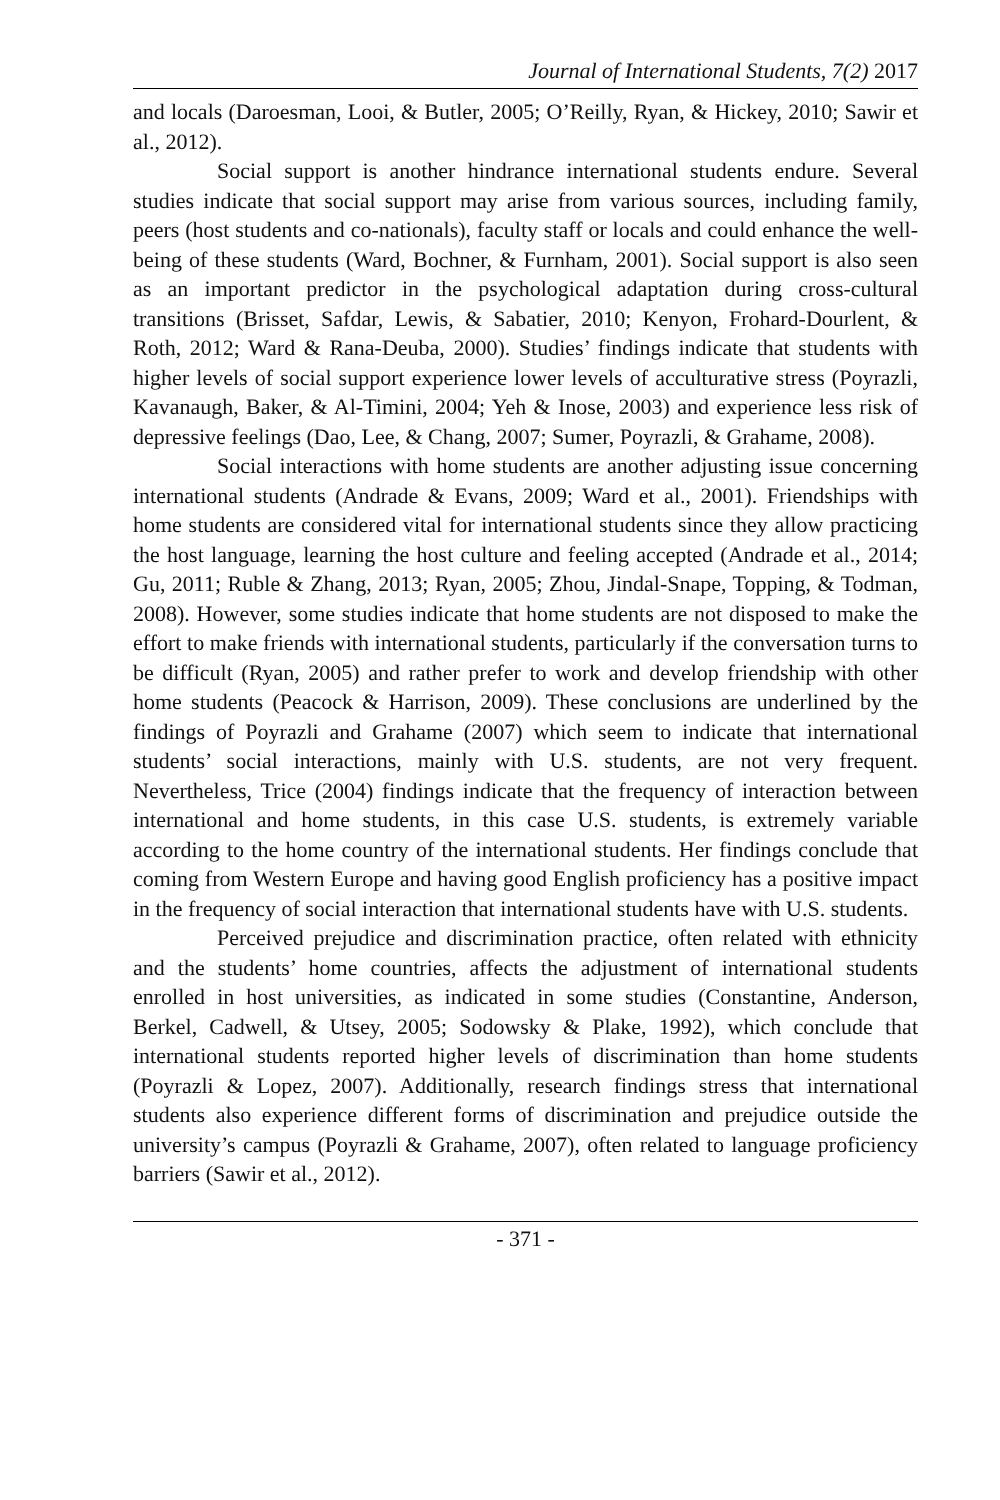Journal of International Students, 7(2) 2017
and locals (Daroesman, Looi, & Butler, 2005; O’Reilly, Ryan, & Hickey, 2010; Sawir et al., 2012).
Social support is another hindrance international students endure. Several studies indicate that social support may arise from various sources, including family, peers (host students and co-nationals), faculty staff or locals and could enhance the well-being of these students (Ward, Bochner, & Furnham, 2001). Social support is also seen as an important predictor in the psychological adaptation during cross-cultural transitions (Brisset, Safdar, Lewis, & Sabatier, 2010; Kenyon, Frohard-Dourlent, & Roth, 2012; Ward & Rana-Deuba, 2000). Studies’ findings indicate that students with higher levels of social support experience lower levels of acculturative stress (Poyrazli, Kavanaugh, Baker, & Al-Timini, 2004; Yeh & Inose, 2003) and experience less risk of depressive feelings (Dao, Lee, & Chang, 2007; Sumer, Poyrazli, & Grahame, 2008).
Social interactions with home students are another adjusting issue concerning international students (Andrade & Evans, 2009; Ward et al., 2001). Friendships with home students are considered vital for international students since they allow practicing the host language, learning the host culture and feeling accepted (Andrade et al., 2014; Gu, 2011; Ruble & Zhang, 2013; Ryan, 2005; Zhou, Jindal-Snape, Topping, & Todman, 2008). However, some studies indicate that home students are not disposed to make the effort to make friends with international students, particularly if the conversation turns to be difficult (Ryan, 2005) and rather prefer to work and develop friendship with other home students (Peacock & Harrison, 2009). These conclusions are underlined by the findings of Poyrazli and Grahame (2007) which seem to indicate that international students’ social interactions, mainly with U.S. students, are not very frequent. Nevertheless, Trice (2004) findings indicate that the frequency of interaction between international and home students, in this case U.S. students, is extremely variable according to the home country of the international students. Her findings conclude that coming from Western Europe and having good English proficiency has a positive impact in the frequency of social interaction that international students have with U.S. students.
Perceived prejudice and discrimination practice, often related with ethnicity and the students’ home countries, affects the adjustment of international students enrolled in host universities, as indicated in some studies (Constantine, Anderson, Berkel, Cadwell, & Utsey, 2005; Sodowsky & Plake, 1992), which conclude that international students reported higher levels of discrimination than home students (Poyrazli & Lopez, 2007). Additionally, research findings stress that international students also experience different forms of discrimination and prejudice outside the university’s campus (Poyrazli & Grahame, 2007), often related to language proficiency barriers (Sawir et al., 2012).
- 371 -